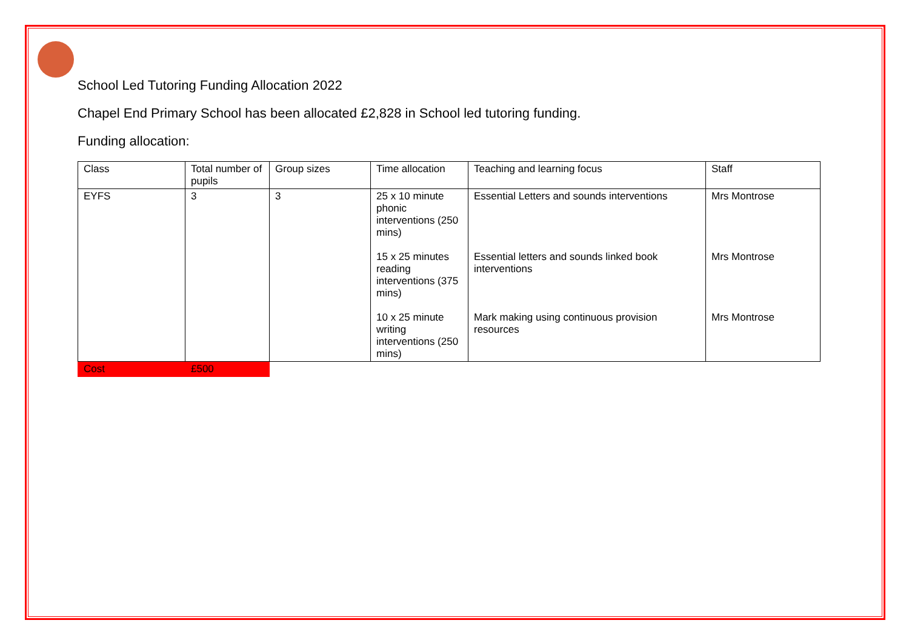School Led Tutoring Funding Allocation 2022
Chapel End Primary School has been allocated £2,828 in School led tutoring funding.
Funding allocation:
| Class | Total number of pupils | Group sizes | Time allocation | Teaching and learning focus | Staff |
| --- | --- | --- | --- | --- | --- |
| EYFS | 3 | 3 | 25 x 10 minute phonic interventions (250 mins) 15 x 25 minutes reading interventions (375 mins) 10 x 25 minute writing interventions (250 mins) | Essential Letters and sounds interventions Essential letters and sounds linked book interventions Mark making using continuous provision resources | Mrs Montrose Mrs Montrose Mrs Montrose |
| Cost | £500 | | | | |